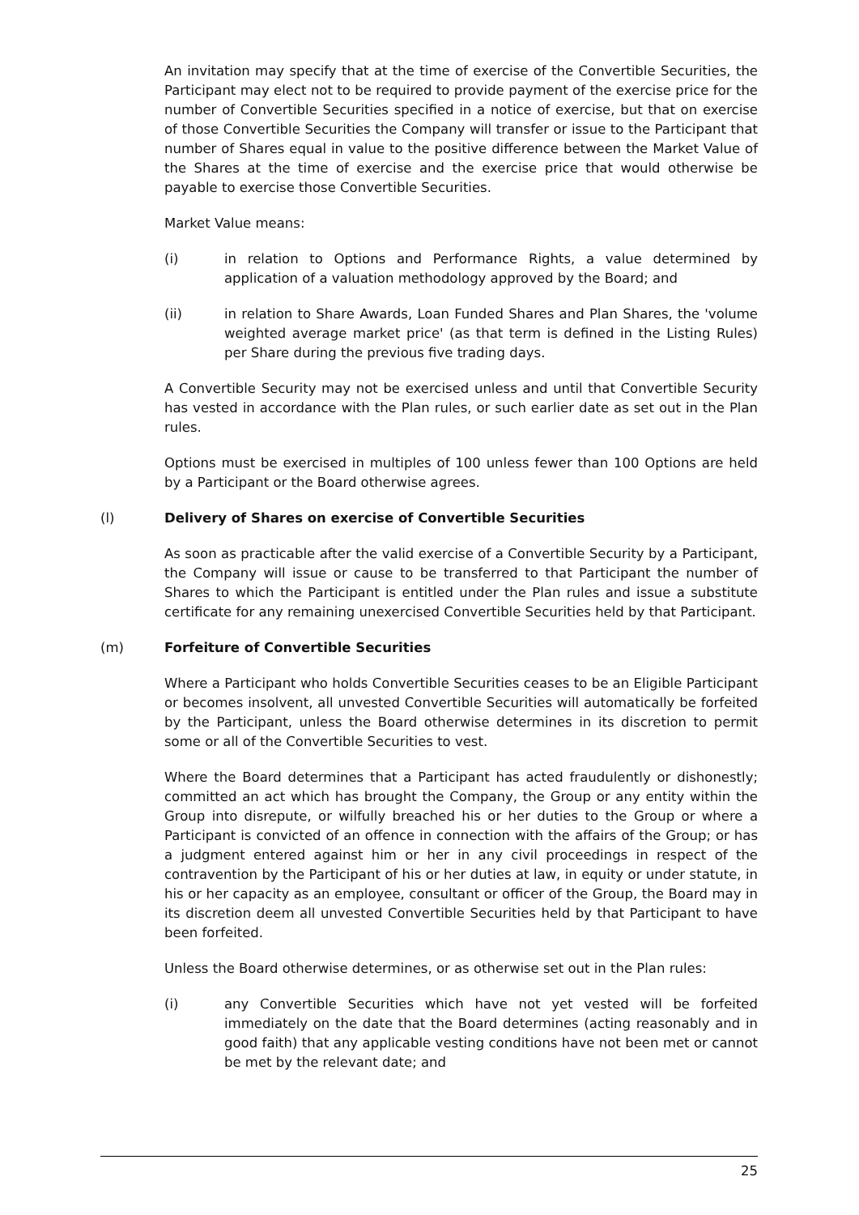An invitation may specify that at the time of exercise of the Convertible Securities, the Participant may elect not to be required to provide payment of the exercise price for the number of Convertible Securities specified in a notice of exercise, but that on exercise of those Convertible Securities the Company will transfer or issue to the Participant that number of Shares equal in value to the positive difference between the Market Value of the Shares at the time of exercise and the exercise price that would otherwise be payable to exercise those Convertible Securities.
Market Value means:
(i) in relation to Options and Performance Rights, a value determined by application of a valuation methodology approved by the Board; and
(ii) in relation to Share Awards, Loan Funded Shares and Plan Shares, the 'volume weighted average market price' (as that term is defined in the Listing Rules) per Share during the previous five trading days.
A Convertible Security may not be exercised unless and until that Convertible Security has vested in accordance with the Plan rules, or such earlier date as set out in the Plan rules.
Options must be exercised in multiples of 100 unless fewer than 100 Options are held by a Participant or the Board otherwise agrees.
(l) Delivery of Shares on exercise of Convertible Securities
As soon as practicable after the valid exercise of a Convertible Security by a Participant, the Company will issue or cause to be transferred to that Participant the number of Shares to which the Participant is entitled under the Plan rules and issue a substitute certificate for any remaining unexercised Convertible Securities held by that Participant.
(m) Forfeiture of Convertible Securities
Where a Participant who holds Convertible Securities ceases to be an Eligible Participant or becomes insolvent, all unvested Convertible Securities will automatically be forfeited by the Participant, unless the Board otherwise determines in its discretion to permit some or all of the Convertible Securities to vest.
Where the Board determines that a Participant has acted fraudulently or dishonestly; committed an act which has brought the Company, the Group or any entity within the Group into disrepute, or wilfully breached his or her duties to the Group or where a Participant is convicted of an offence in connection with the affairs of the Group; or has a judgment entered against him or her in any civil proceedings in respect of the contravention by the Participant of his or her duties at law, in equity or under statute, in his or her capacity as an employee, consultant or officer of the Group, the Board may in its discretion deem all unvested Convertible Securities held by that Participant to have been forfeited.
Unless the Board otherwise determines, or as otherwise set out in the Plan rules:
(i) any Convertible Securities which have not yet vested will be forfeited immediately on the date that the Board determines (acting reasonably and in good faith) that any applicable vesting conditions have not been met or cannot be met by the relevant date; and
25